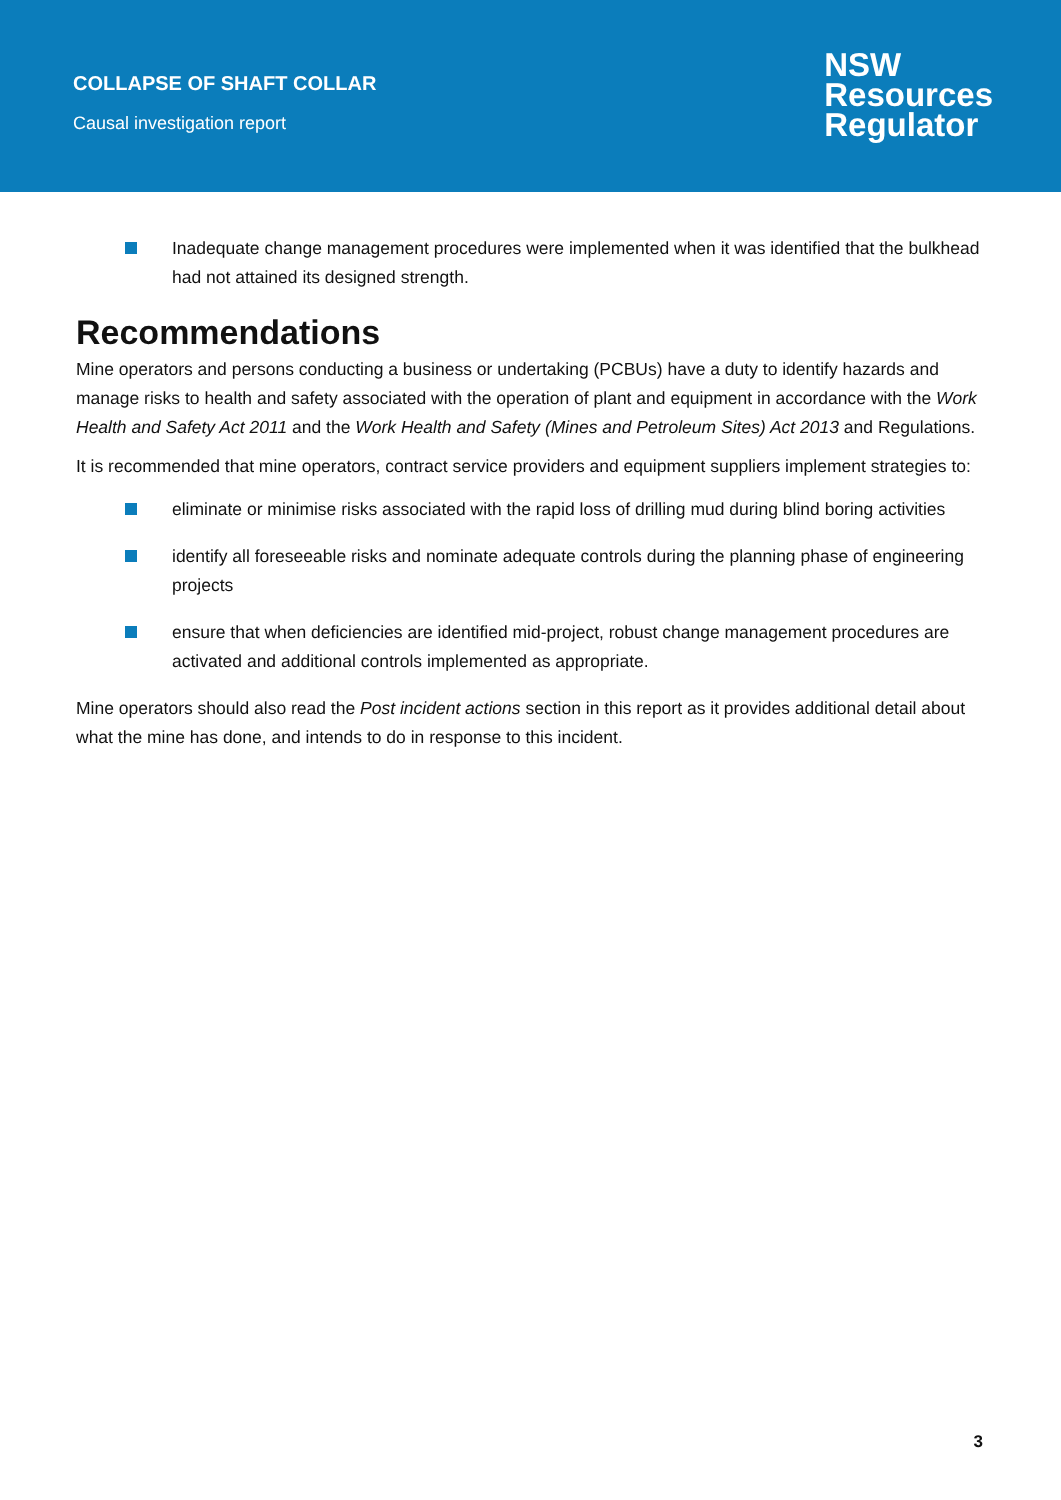COLLAPSE OF SHAFT COLLAR
Causal investigation report
NSW
Resources
Regulator
Inadequate change management procedures were implemented when it was identified that the bulkhead had not attained its designed strength.
Recommendations
Mine operators and persons conducting a business or undertaking (PCBUs) have a duty to identify hazards and manage risks to health and safety associated with the operation of plant and equipment in accordance with the Work Health and Safety Act 2011 and the Work Health and Safety (Mines and Petroleum Sites) Act 2013 and Regulations.
It is recommended that mine operators, contract service providers and equipment suppliers implement strategies to:
eliminate or minimise risks associated with the rapid loss of drilling mud during blind boring activities
identify all foreseeable risks and nominate adequate controls during the planning phase of engineering projects
ensure that when deficiencies are identified mid-project, robust change management procedures are activated and additional controls implemented as appropriate.
Mine operators should also read the Post incident actions section in this report as it provides additional detail about what the mine has done, and intends to do in response to this incident.
3